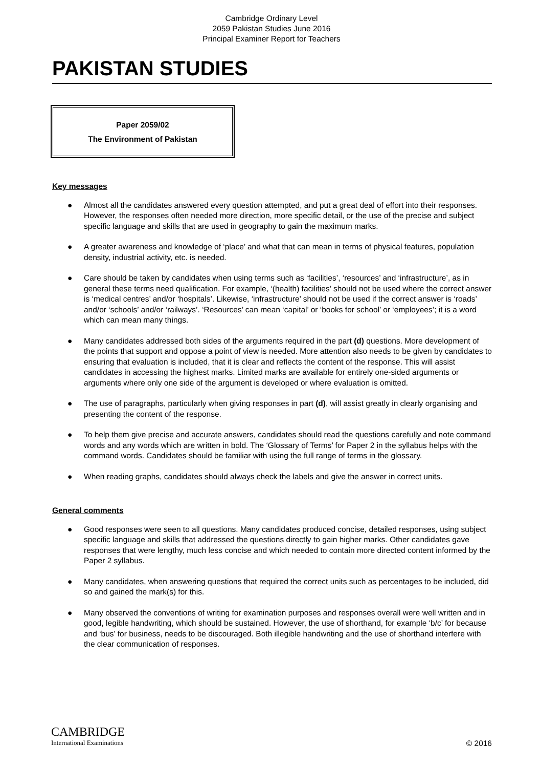Cambridge Ordinary Level
2059 Pakistan Studies June 2016
Principal Examiner Report for Teachers
PAKISTAN STUDIES
Paper 2059/02
The Environment of Pakistan
Key messages
● Almost all the candidates answered every question attempted, and put a great deal of effort into their responses. However, the responses often needed more direction, more specific detail, or the use of the precise and subject specific language and skills that are used in geography to gain the maximum marks.
● A greater awareness and knowledge of ‘place’ and what that can mean in terms of physical features, population density, industrial activity, etc. is needed.
● Care should be taken by candidates when using terms such as ‘facilities’, ‘resources’ and ‘infrastructure’, as in general these terms need qualification. For example, ‘(health) facilities’ should not be used where the correct answer is ‘medical centres’ and/or ‘hospitals’. Likewise, ‘infrastructure’ should not be used if the correct answer is ‘roads’ and/or ‘schools’ and/or ‘railways’. ‘Resources’ can mean ‘capital’ or ‘books for school’ or ‘employees’; it is a word which can mean many things.
● Many candidates addressed both sides of the arguments required in the part (d) questions. More development of the points that support and oppose a point of view is needed. More attention also needs to be given by candidates to ensuring that evaluation is included, that it is clear and reflects the content of the response. This will assist candidates in accessing the highest marks. Limited marks are available for entirely one-sided arguments or arguments where only one side of the argument is developed or where evaluation is omitted.
● The use of paragraphs, particularly when giving responses in part (d), will assist greatly in clearly organising and presenting the content of the response.
● To help them give precise and accurate answers, candidates should read the questions carefully and note command words and any words which are written in bold. The ‘Glossary of Terms’ for Paper 2 in the syllabus helps with the command words. Candidates should be familiar with using the full range of terms in the glossary.
● When reading graphs, candidates should always check the labels and give the answer in correct units.
General comments
● Good responses were seen to all questions. Many candidates produced concise, detailed responses, using subject specific language and skills that addressed the questions directly to gain higher marks. Other candidates gave responses that were lengthy, much less concise and which needed to contain more directed content informed by the Paper 2 syllabus.
● Many candidates, when answering questions that required the correct units such as percentages to be included, did so and gained the mark(s) for this.
● Many observed the conventions of writing for examination purposes and responses overall were well written and in good, legible handwriting, which should be sustained. However, the use of shorthand, for example ‘b/c’ for because and ‘bus’ for business, needs to be discouraged. Both illegible handwriting and the use of shorthand interfere with the clear communication of responses.
CAMBRIDGE
International Examinations
© 2016